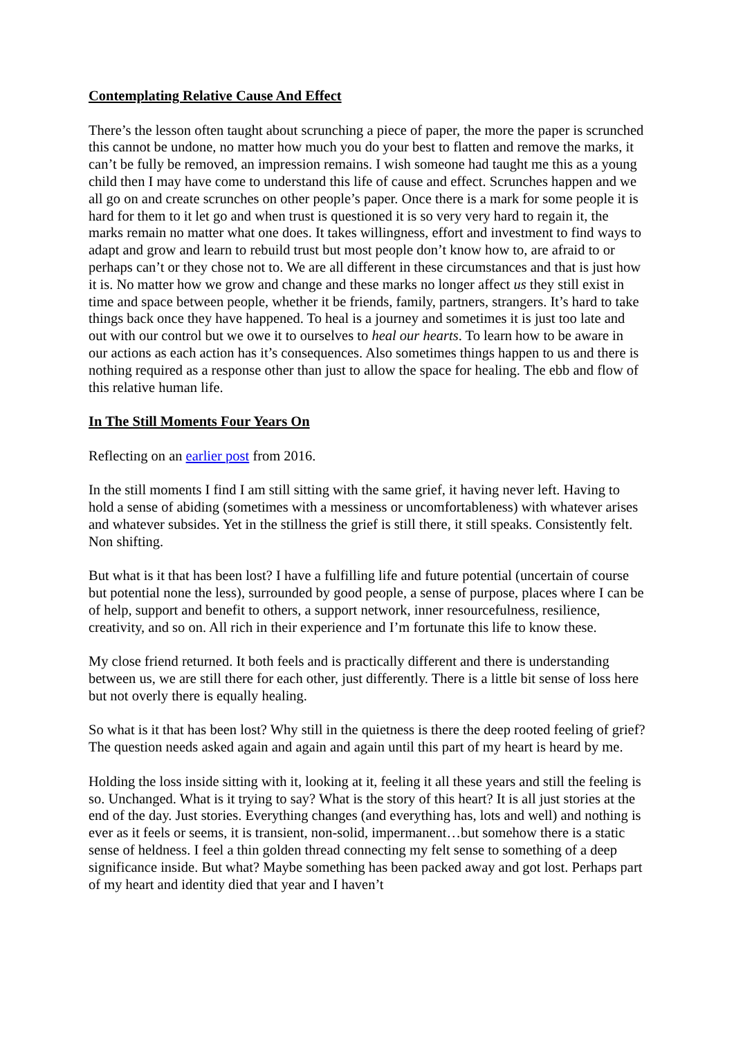Contemplating Relative Cause And Effect
There’s the lesson often taught about scrunching a piece of paper, the more the paper is scrunched this cannot be undone, no matter how much you do your best to flatten and remove the marks, it can’t be fully be removed, an impression remains. I wish someone had taught me this as a young child then I may have come to understand this life of cause and effect. Scrunches happen and we all go on and create scrunches on other people’s paper. Once there is a mark for some people it is hard for them to it let go and when trust is questioned it is so very very hard to regain it, the marks remain no matter what one does. It takes willingness, effort and investment to find ways to adapt and grow and learn to rebuild trust but most people don’t know how to, are afraid to or perhaps can’t or they chose not to. We are all different in these circumstances and that is just how it is. No matter how we grow and change and these marks no longer affect us they still exist in time and space between people, whether it be friends, family, partners, strangers. It’s hard to take things back once they have happened. To heal is a journey and sometimes it is just too late and out with our control but we owe it to ourselves to heal our hearts. To learn how to be aware in our actions as each action has it’s consequences. Also sometimes things happen to us and there is nothing required as a response other than just to allow the space for healing. The ebb and flow of this relative human life.
In The Still Moments Four Years On
Reflecting on an earlier post from 2016.
In the still moments I find I am still sitting with the same grief, it having never left. Having to hold a sense of abiding (sometimes with a messiness or uncomfortableness) with whatever arises and whatever subsides. Yet in the stillness the grief is still there, it still speaks. Consistently felt. Non shifting.
But what is it that has been lost? I have a fulfilling life and future potential (uncertain of course but potential none the less), surrounded by good people, a sense of purpose, places where I can be of help, support and benefit to others, a support network, inner resourcefulness, resilience, creativity, and so on. All rich in their experience and I’m fortunate this life to know these.
My close friend returned. It both feels and is practically different and there is understanding between us, we are still there for each other, just differently. There is a little bit sense of loss here but not overly there is equally healing.
So what is it that has been lost? Why still in the quietness is there the deep rooted feeling of grief? The question needs asked again and again and again until this part of my heart is heard by me.
Holding the loss inside sitting with it, looking at it, feeling it all these years and still the feeling is so. Unchanged. What is it trying to say? What is the story of this heart? It is all just stories at the end of the day. Just stories. Everything changes (and everything has, lots and well) and nothing is ever as it feels or seems, it is transient, non-solid, impermanent…but somehow there is a static sense of heldness. I feel a thin golden thread connecting my felt sense to something of a deep significance inside. But what? Maybe something has been packed away and got lost. Perhaps part of my heart and identity died that year and I haven’t